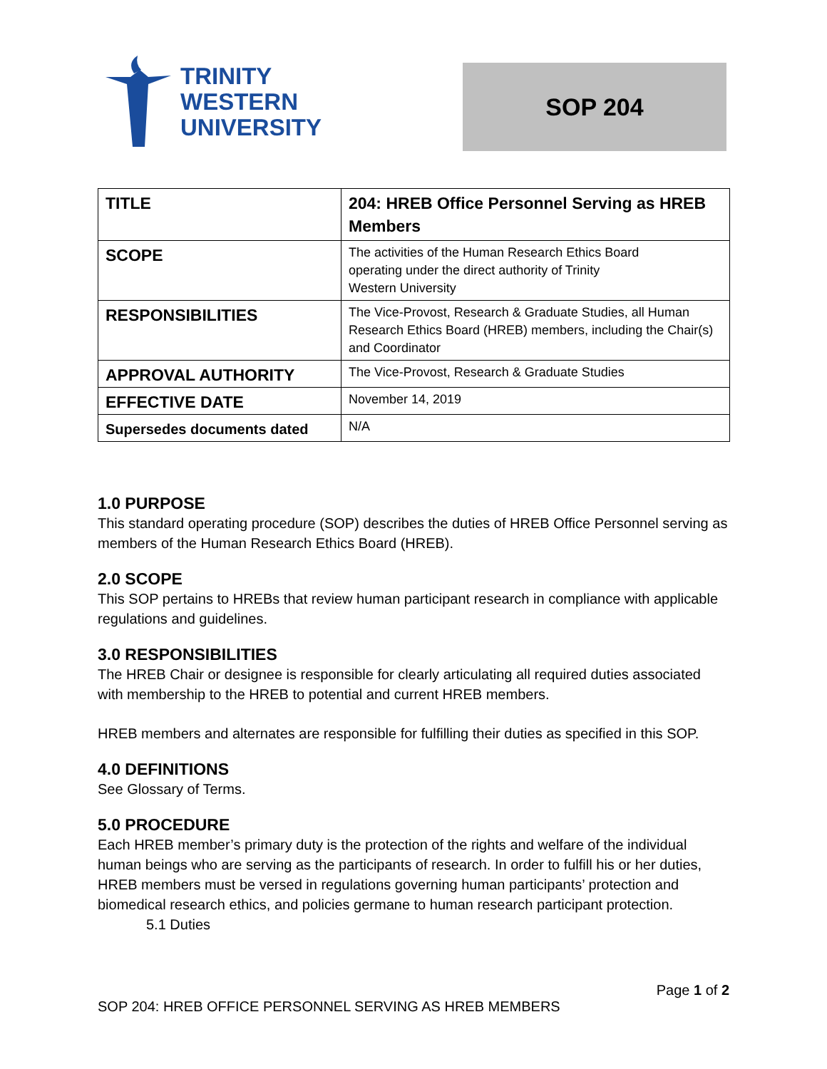TRINITY
WESTERN
UNIVERSITY
SOP 204
| TITLE | 204: HREB Office Personnel Serving as HREB Members |
| SCOPE | The activities of the Human Research Ethics Board operating under the direct authority of Trinity Western University |
| RESPONSIBILITIES | The Vice-Provost, Research & Graduate Studies, all Human Research Ethics Board (HREB) members, including the Chair(s) and Coordinator |
| APPROVAL AUTHORITY | The Vice-Provost, Research & Graduate Studies |
| EFFECTIVE DATE | November 14, 2019 |
| Supersedes documents dated | N/A |
1.0 PURPOSE
This standard operating procedure (SOP) describes the duties of HREB Office Personnel serving as members of the Human Research Ethics Board (HREB).
2.0 SCOPE
This SOP pertains to HREBs that review human participant research in compliance with applicable regulations and guidelines.
3.0 RESPONSIBILITIES
The HREB Chair or designee is responsible for clearly articulating all required duties associated with membership to the HREB to potential and current HREB members.
HREB members and alternates are responsible for fulfilling their duties as specified in this SOP.
4.0 DEFINITIONS
See Glossary of Terms.
5.0 PROCEDURE
Each HREB member’s primary duty is the protection of the rights and welfare of the individual human beings who are serving as the participants of research. In order to fulfill his or her duties, HREB members must be versed in regulations governing human participants’ protection and biomedical research ethics, and policies germane to human research participant protection.
5.1 Duties
Page 1 of 2
SOP 204: HREB OFFICE PERSONNEL SERVING AS HREB MEMBERS